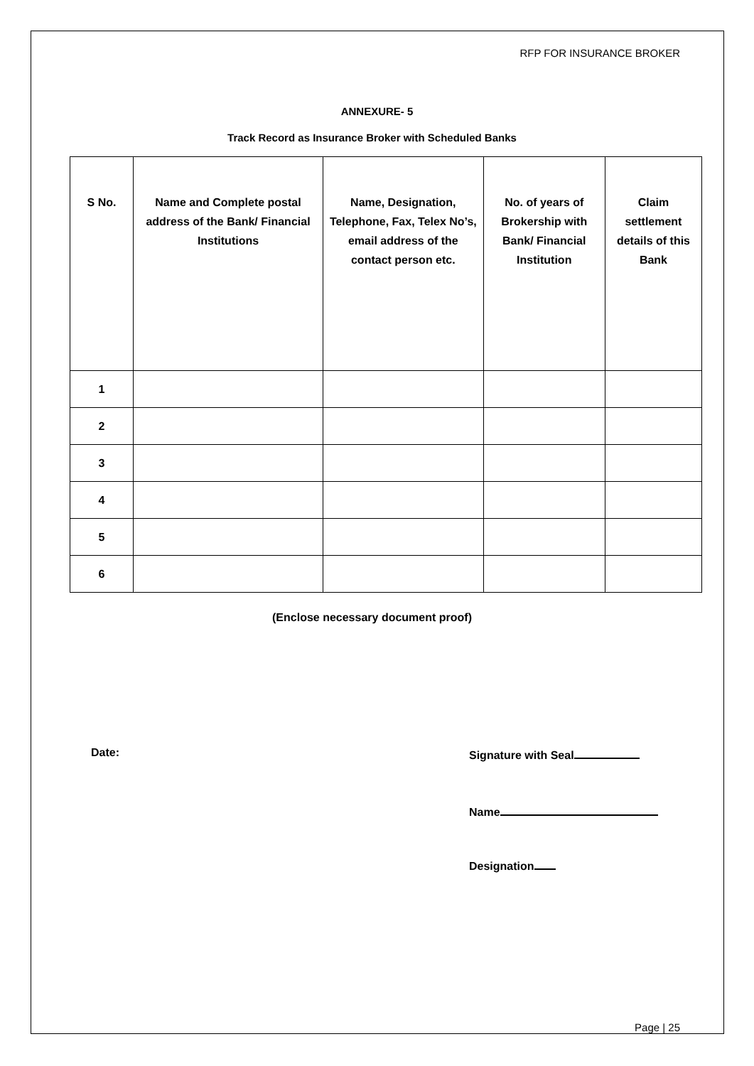RFP FOR INSURANCE BROKER
ANNEXURE- 5
Track Record as Insurance Broker with Scheduled Banks
| S No. | Name and Complete postal address of the Bank/ Financial Institutions | Name, Designation, Telephone, Fax, Telex No’s, email address of the contact person etc. | No. of years of Brokership with Bank/ Financial Institution | Claim settlement details of this Bank |
| --- | --- | --- | --- | --- |
| 1 | | | | |
| 2 | | | | |
| 3 | | | | |
| 4 | | | | |
| 5 | | | | |
| 6 | | | | |
(Enclose necessary document proof)
Date: Signature with Seal
Name
Designation
Page | 25